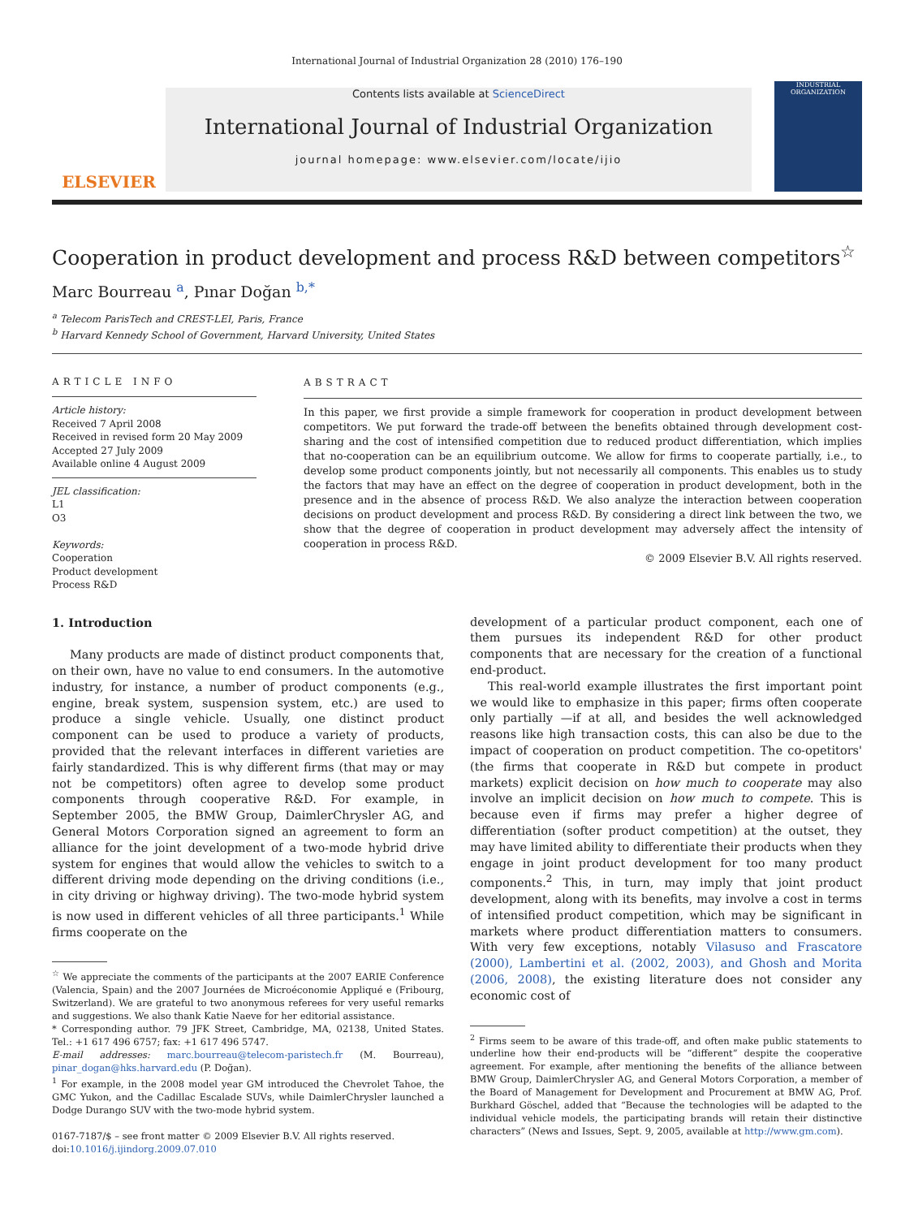International Journal of Industrial Organization 28 (2010) 176–190
ELSEVIER
Contents lists available at ScienceDirect
International Journal of Industrial Organization
journal homepage: www.elsevier.com/locate/ijio
INDUSTRIAL ORGANIZATION
Cooperation in product development and process R&D between competitors<sup>☆</sup>
Marc Bourreau <sup>a</sup>, Pınar Doğan <sup>b,*</sup>
<sup>a</sup> Telecom ParisTech and CREST-LEI, Paris, France
<sup>b</sup> Harvard Kennedy School of Government, Harvard University, United States
ARTICLE INFO
Article history:
Received 7 April 2008
Received in revised form 20 May 2009
Accepted 27 July 2009
Available online 4 August 2009
JEL classification:
L1
O3
Keywords:
Cooperation
Product development
Process R&D
ABSTRACT
In this paper, we first provide a simple framework for cooperation in product development between competitors. We put forward the trade-off between the benefits obtained through development cost-sharing and the cost of intensified competition due to reduced product differentiation, which implies that no-cooperation can be an equilibrium outcome. We allow for firms to cooperate partially, i.e., to develop some product components jointly, but not necessarily all components. This enables us to study the factors that may have an effect on the degree of cooperation in product development, both in the presence and in the absence of process R&D. We also analyze the interaction between cooperation decisions on product development and process R&D. By considering a direct link between the two, we show that the degree of cooperation in product development may adversely affect the intensity of cooperation in process R&D.
© 2009 Elsevier B.V. All rights reserved.
1. Introduction
Many products are made of distinct product components that, on their own, have no value to end consumers. In the automotive industry, for instance, a number of product components (e.g., engine, break system, suspension system, etc.) are used to produce a single vehicle. Usually, one distinct product component can be used to produce a variety of products, provided that the relevant interfaces in different varieties are fairly standardized. This is why different firms (that may or may not be competitors) often agree to develop some product components through cooperative R&D. For example, in September 2005, the BMW Group, DaimlerChrysler AG, and General Motors Corporation signed an agreement to form an alliance for the joint development of a two-mode hybrid drive system for engines that would allow the vehicles to switch to a different driving mode depending on the driving conditions (i.e., in city driving or highway driving). The two-mode hybrid system is now used in different vehicles of all three participants.<sup>1</sup> While firms cooperate on the
<sup>☆</sup> We appreciate the comments of the participants at the 2007 EARIE Conference (Valencia, Spain) and the 2007 Journées de Microéconomie Appliqué e (Fribourg, Switzerland). We are grateful to two anonymous referees for very useful remarks and suggestions. We also thank Katie Naeve for her editorial assistance.
* Corresponding author. 79 JFK Street, Cambridge, MA, 02138, United States. Tel.: +1 617 496 6757; fax: +1 617 496 5747.
E-mail addresses: marc.bourreau@telecom-paristech.fr (M. Bourreau), pinar_dogan@hks.harvard.edu (P. Doğan).
<sup>1</sup> For example, in the 2008 model year GM introduced the Chevrolet Tahoe, the GMC Yukon, and the Cadillac Escalade SUVs, while DaimlerChrysler launched a Dodge Durango SUV with the two-mode hybrid system.
0167-7187/$ – see front matter © 2009 Elsevier B.V. All rights reserved.
doi:10.1016/j.ijindorg.2009.07.010
development of a particular product component, each one of them pursues its independent R&D for other product components that are necessary for the creation of a functional end-product.
This real-world example illustrates the first important point we would like to emphasize in this paper; firms often cooperate only partially —if at all, and besides the well acknowledged reasons like high transaction costs, this can also be due to the impact of cooperation on product competition. The co-opetitors' (the firms that cooperate in R&D but compete in product markets) explicit decision on how much to cooperate may also involve an implicit decision on how much to compete. This is because even if firms may prefer a higher degree of differentiation (softer product competition) at the outset, they may have limited ability to differentiate their products when they engage in joint product development for too many product components.<sup>2</sup> This, in turn, may imply that joint product development, along with its benefits, may involve a cost in terms of intensified product competition, which may be significant in markets where product differentiation matters to consumers. With very few exceptions, notably Vilasuso and Frascatore (2000), Lambertini et al. (2002, 2003), and Ghosh and Morita (2006, 2008), the existing literature does not consider any economic cost of
<sup>2</sup> Firms seem to be aware of this trade-off, and often make public statements to underline how their end-products will be “different” despite the cooperative agreement. For example, after mentioning the benefits of the alliance between BMW Group, DaimlerChrysler AG, and General Motors Corporation, a member of the Board of Management for Development and Procurement at BMW AG, Prof. Burkhard Göschel, added that “Because the technologies will be adapted to the individual vehicle models, the participating brands will retain their distinctive characters” (News and Issues, Sept. 9, 2005, available at http://www.gm.com).